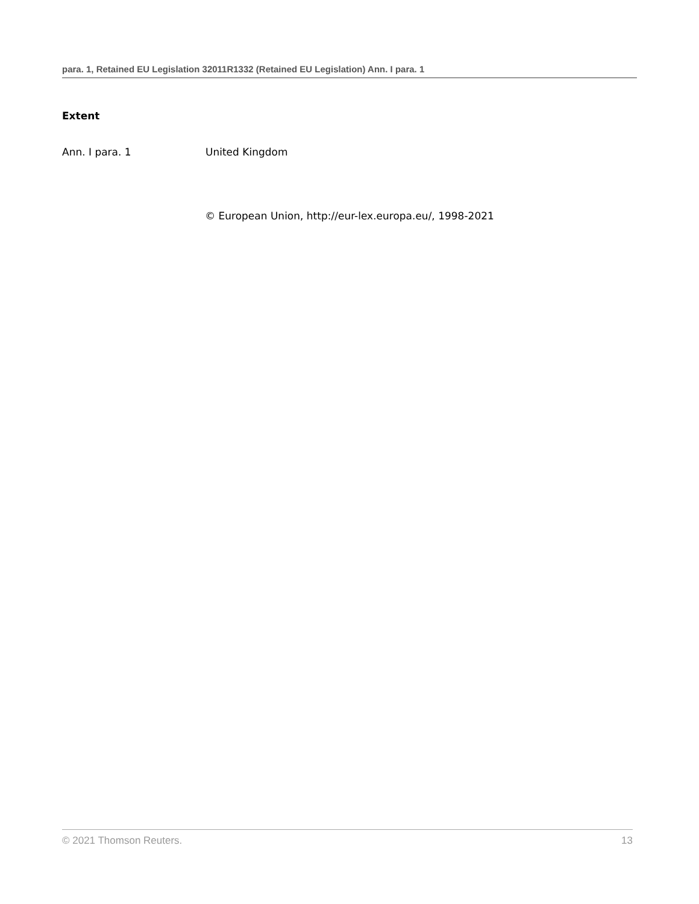para. 1, Retained EU Legislation 32011R1332 (Retained EU Legislation) Ann. I para. 1
Extent
Ann. I para. 1 United Kingdom
© European Union, http://eur-lex.europa.eu/, 1998-2021
© 2021 Thomson Reuters. 13